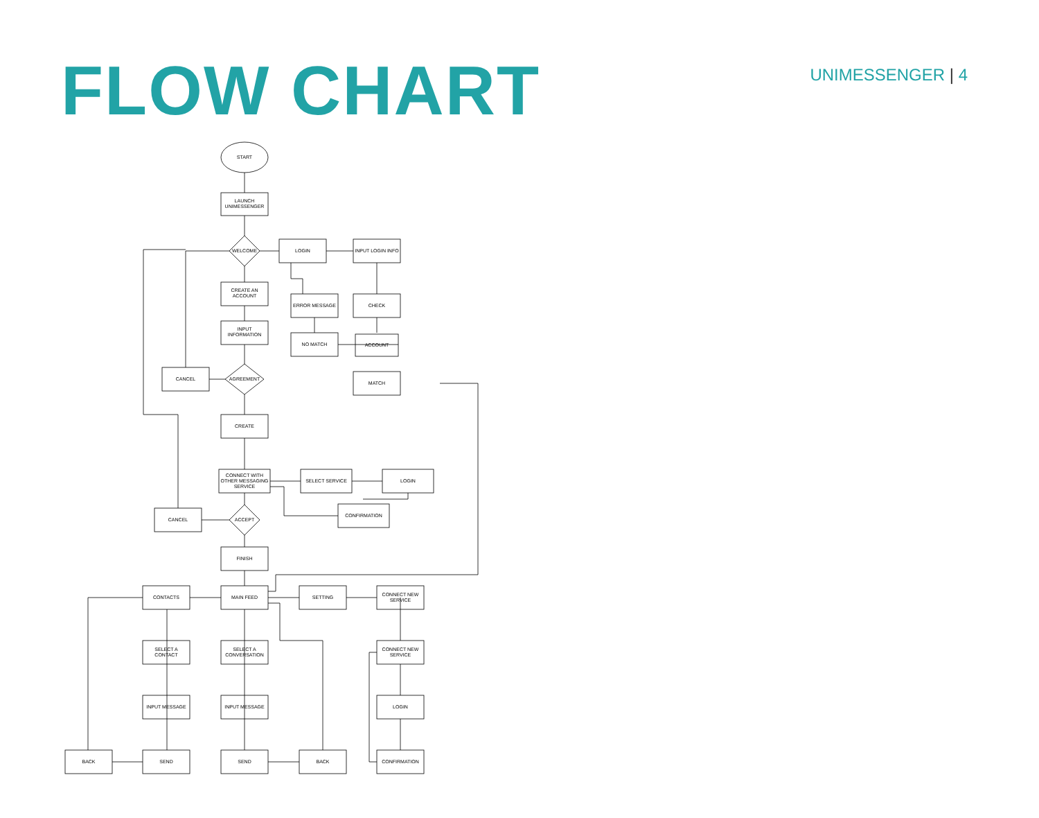FLOW CHART
UNIMESSENGER | 4
START
LAUNCH
UNIMESSENGER
WELCOME
LOGIN
INPUT LOGIN INFO
CREATE AN
ACCOUNT
ERROR MESSAGE
CHECK
INPUT
INFORMATION
NO MATCH
ACCOUNT
CANCEL
AGREEMENT
MATCH
CREATE
CONNECT WITH
OTHER MESSAGING
SERVICE
SELECT SERVICE
LOGIN
CONFIRMATION
CANCEL
ACCEPT
FINISH
CONTACTS
MAIN FEED
SETTING
CONNECT NEW
SERVICE
SELECT A
CONTACT
SELECT A
CONVERSATION
CONNECT NEW
SERVICE
INPUT MESSAGE
INPUT MESSAGE
LOGIN
BACK
SEND
SEND
BACK
CONFIRMATION